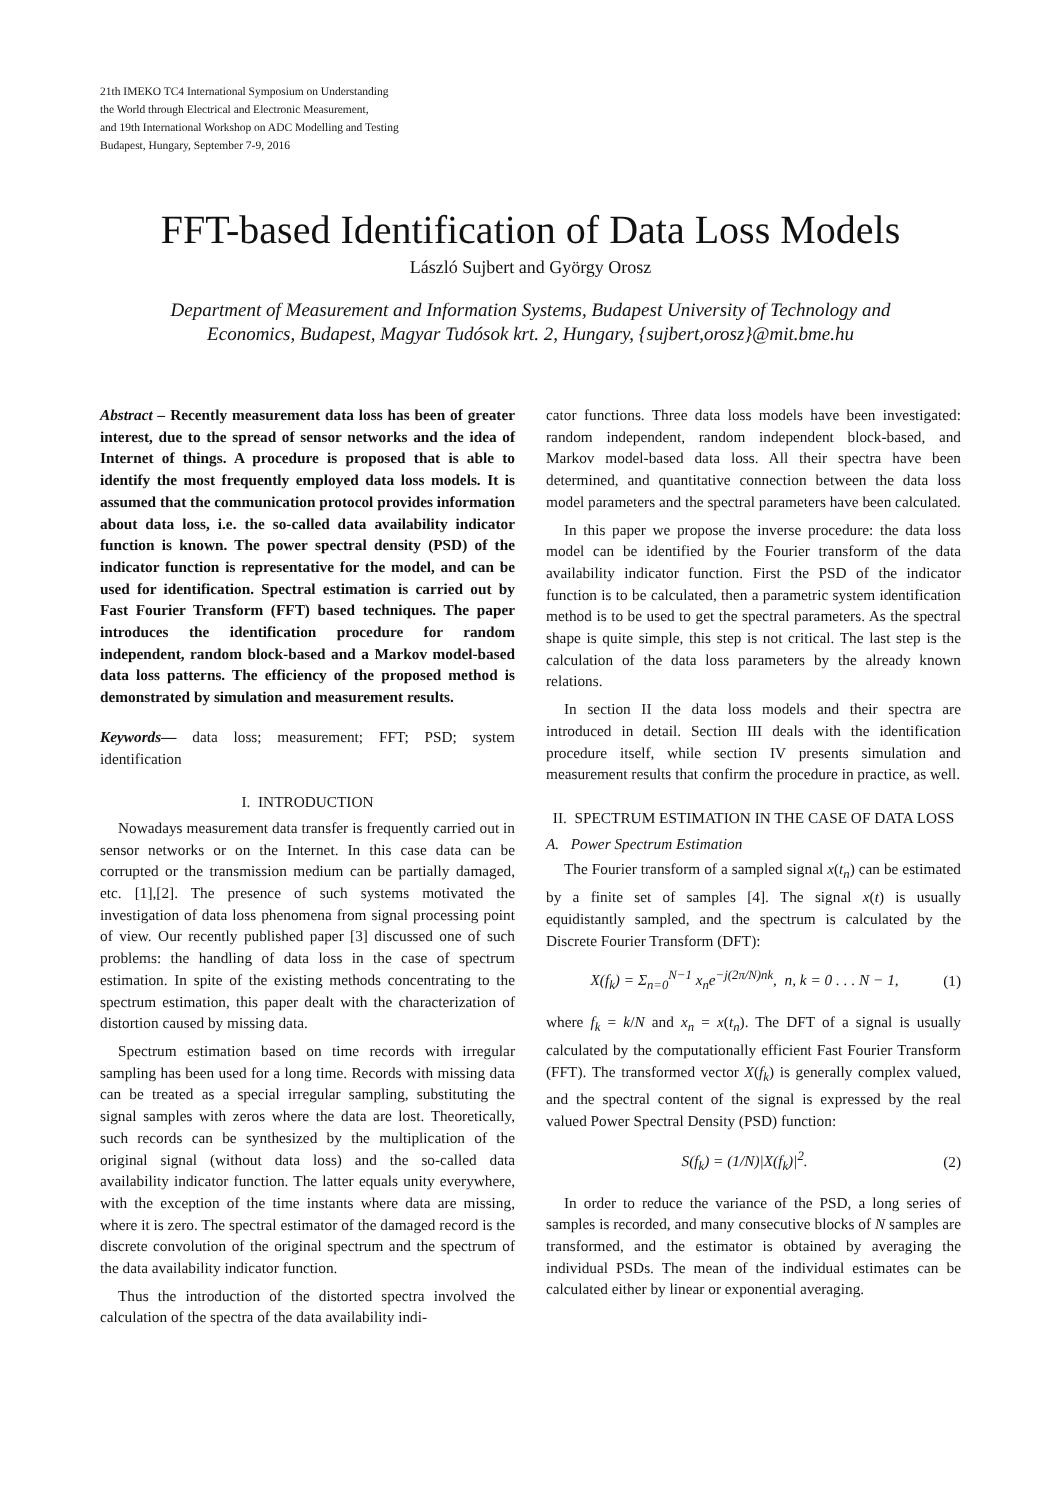21th IMEKO TC4 International Symposium on Understanding
the World through Electrical and Electronic Measurement,
and 19th International Workshop on ADC Modelling and Testing
Budapest, Hungary, September 7-9, 2016
FFT-based Identification of Data Loss Models
László Sujbert and György Orosz
Department of Measurement and Information Systems, Budapest University of Technology and
Economics, Budapest, Magyar Tudósok krt. 2, Hungary, {sujbert,orosz}@mit.bme.hu
Abstract – Recently measurement data loss has been of greater interest, due to the spread of sensor networks and the idea of Internet of things. A procedure is proposed that is able to identify the most frequently employed data loss models. It is assumed that the communication protocol provides information about data loss, i.e. the so-called data availability indicator function is known. The power spectral density (PSD) of the indicator function is representative for the model, and can be used for identification. Spectral estimation is carried out by Fast Fourier Transform (FFT) based techniques. The paper introduces the identification procedure for random independent, random block-based and a Markov model-based data loss patterns. The efficiency of the proposed method is demonstrated by simulation and measurement results.
Keywords— data loss; measurement; FFT; PSD; system identification
I. INTRODUCTION
Nowadays measurement data transfer is frequently carried out in sensor networks or on the Internet. In this case data can be corrupted or the transmission medium can be partially damaged, etc. [1],[2]. The presence of such systems motivated the investigation of data loss phenomena from signal processing point of view. Our recently published paper [3] discussed one of such problems: the handling of data loss in the case of spectrum estimation. In spite of the existing methods concentrating to the spectrum estimation, this paper dealt with the characterization of distortion caused by missing data.
Spectrum estimation based on time records with irregular sampling has been used for a long time. Records with missing data can be treated as a special irregular sampling, substituting the signal samples with zeros where the data are lost. Theoretically, such records can be synthesized by the multiplication of the original signal (without data loss) and the so-called data availability indicator function. The latter equals unity everywhere, with the exception of the time instants where data are missing, where it is zero. The spectral estimator of the damaged record is the discrete convolution of the original spectrum and the spectrum of the data availability indicator function.
Thus the introduction of the distorted spectra involved the calculation of the spectra of the data availability indi-
cator functions. Three data loss models have been investigated: random independent, random independent block-based, and Markov model-based data loss. All their spectra have been determined, and quantitative connection between the data loss model parameters and the spectral parameters have been calculated.
In this paper we propose the inverse procedure: the data loss model can be identified by the Fourier transform of the data availability indicator function. First the PSD of the indicator function is to be calculated, then a parametric system identification method is to be used to get the spectral parameters. As the spectral shape is quite simple, this step is not critical. The last step is the calculation of the data loss parameters by the already known relations.
In section II the data loss models and their spectra are introduced in detail. Section III deals with the identification procedure itself, while section IV presents simulation and measurement results that confirm the procedure in practice, as well.
II. SPECTRUM ESTIMATION IN THE CASE OF DATA LOSS
A. Power Spectrum Estimation
The Fourier transform of a sampled signal x(t<sub>n</sub>) can be estimated by a finite set of samples [4]. The signal x(t) is usually equidistantly sampled, and the spectrum is calculated by the Discrete Fourier Transform (DFT):
X(f<sub>k</sub>) = Σ<sub>n=0</sub><sup>N−1</sup> x<sub>n</sub>e<sup>−j(2π/N)nk</sup>, n, k = 0 . . . N − 1, (1)
where f<sub>k</sub> = k/N and x<sub>n</sub> = x(t<sub>n</sub>). The DFT of a signal is usually calculated by the computationally efficient Fast Fourier Transform (FFT). The transformed vector X(f<sub>k</sub>) is generally complex valued, and the spectral content of the signal is expressed by the real valued Power Spectral Density (PSD) function:
S(f<sub>k</sub>) = (1/N)|X(f<sub>k</sub>)|<sup>2</sup>. (2)
In order to reduce the variance of the PSD, a long series of samples is recorded, and many consecutive blocks of N samples are transformed, and the estimator is obtained by averaging the individual PSDs. The mean of the individual estimates can be calculated either by linear or exponential averaging.